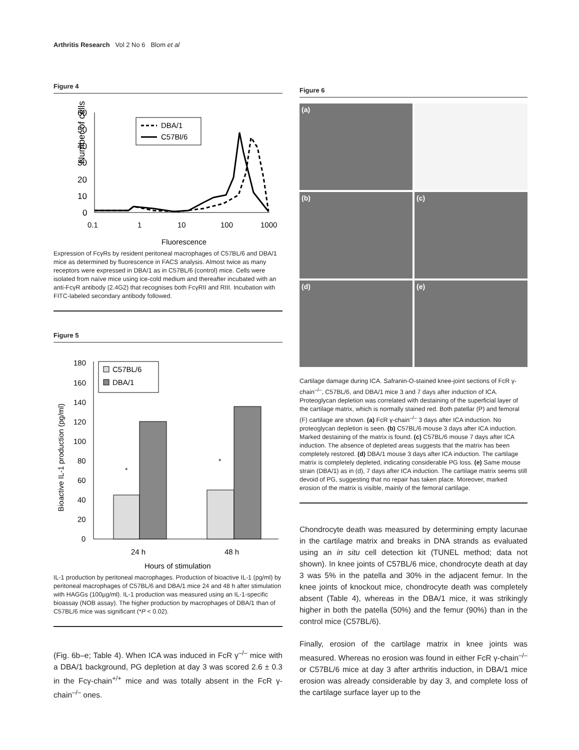Arthritis Research Vol 2 No 6 Blom et al
Figure 4
Number of cells
60
50
40
30
20
10
0
0.1
1
10
100
1000
Fluorescence
DBA/1
C57Bl/6
Expression of FcγRs by resident peritoneal macrophages of C57BL/6 and DBA/1 mice as determined by fluorescence in FACS analysis. Almost twice as many receptors were expressed in DBA/1 as in C57BL/6 (control) mice. Cells were isolated from naïve mice using ice-cold medium and thereafter incubated with an anti-FcγR antibody (2.4G2) that recognises both FcγRII and RIII. Incubation with FITC-labeled secondary antibody followed.
Figure 5
Bioactive IL-1 production (pg/ml)
180
160
140
120
100
80
60
40
20
0
*
*
24 h
48 h
Hours of stimulation
C57BL/6
DBA/1
IL-1 production by peritoneal macrophages. Production of bioactive IL-1 (pg/ml) by peritoneal macrophages of C57BL/6 and DBA/1 mice 24 and 48 h after stimulation with HAGGs (100µg/ml). IL-1 production was measured using an IL-1-specific bioassay (NOB assay). The higher production by macrophages of DBA/1 than of C57BL/6 mice was significant (*P < 0.02).
(Fig. 6b–e; Table 4). When ICA was induced in FcR γ<sup>–/–</sup> mice with a DBA/1 background, PG depletion at day 3 was scored 2.6 ± 0.3 in the Fcγ-chain<sup>+/+</sup> mice and was totally absent in the FcR γ-chain<sup>–/–</sup> ones.
Figure 6
(a)
(b)
(c)
(d)
(e)
Cartilage damage during ICA. Safranin-O-stained knee-joint sections of FcR γ-chain<sup>–/–</sup>, C57BL/6, and DBA/1 mice 3 and 7 days after induction of ICA. Proteoglycan depletion was correlated with destaining of the superficial layer of the cartilage matrix, which is normally stained red. Both patellar (P) and femoral (F) cartilage are shown. (a) FcR γ-chain<sup>–/–</sup> 3 days after ICA induction. No proteoglycan depletion is seen. (b) C57BL/6 mouse 3 days after ICA induction. Marked destaining of the matrix is found. (c) C57BL/6 mouse 7 days after ICA induction. The absence of depleted areas suggests that the matrix has been completely restored. (d) DBA/1 mouse 3 days after ICA induction. The cartilage matrix is completely depleted, indicating considerable PG loss. (e) Same mouse strain (DBA/1) as in (d), 7 days after ICA induction. The cartilage matrix seems still devoid of PG, suggesting that no repair has taken place. Moreover, marked erosion of the matrix is visible, mainly of the femoral cartilage.
Chondrocyte death was measured by determining empty lacunae in the cartilage matrix and breaks in DNA strands as evaluated using an in situ cell detection kit (TUNEL method; data not shown). In knee joints of C57BL/6 mice, chondrocyte death at day 3 was 5% in the patella and 30% in the adjacent femur. In the knee joints of knockout mice, chondrocyte death was completely absent (Table 4), whereas in the DBA/1 mice, it was strikingly higher in both the patella (50%) and the femur (90%) than in the control mice (C57BL/6).
Finally, erosion of the cartilage matrix in knee joints was measured. Whereas no erosion was found in either FcR γ-chain<sup>–/–</sup> or C57BL/6 mice at day 3 after arthritis induction, in DBA/1 mice erosion was already considerable by day 3, and complete loss of the cartilage surface layer up to the